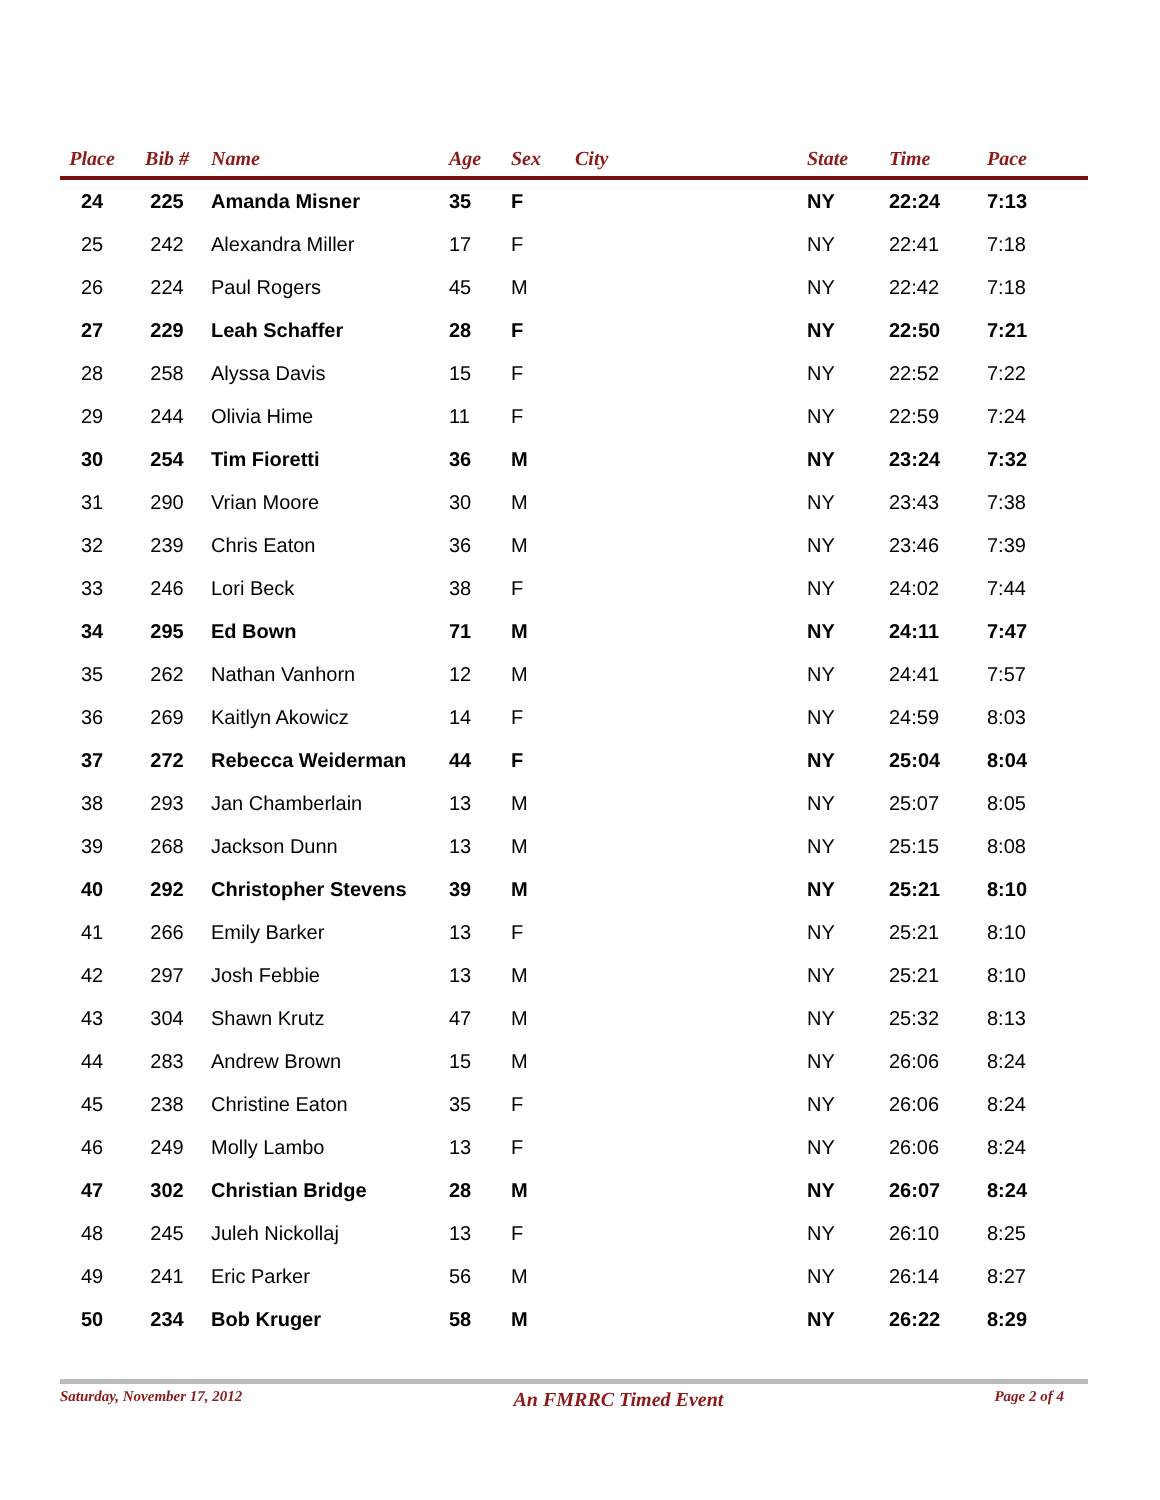| Place | Bib # | Name | Age | Sex | City | State | Time | Pace |
| --- | --- | --- | --- | --- | --- | --- | --- | --- |
| 24 | 225 | Amanda Misner | 35 | F | | NY | 22:24 | 7:13 |
| 25 | 242 | Alexandra Miller | 17 | F | | NY | 22:41 | 7:18 |
| 26 | 224 | Paul Rogers | 45 | M | | NY | 22:42 | 7:18 |
| 27 | 229 | Leah Schaffer | 28 | F | | NY | 22:50 | 7:21 |
| 28 | 258 | Alyssa Davis | 15 | F | | NY | 22:52 | 7:22 |
| 29 | 244 | Olivia Hime | 11 | F | | NY | 22:59 | 7:24 |
| 30 | 254 | Tim Fioretti | 36 | M | | NY | 23:24 | 7:32 |
| 31 | 290 | Vrian Moore | 30 | M | | NY | 23:43 | 7:38 |
| 32 | 239 | Chris Eaton | 36 | M | | NY | 23:46 | 7:39 |
| 33 | 246 | Lori Beck | 38 | F | | NY | 24:02 | 7:44 |
| 34 | 295 | Ed Bown | 71 | M | | NY | 24:11 | 7:47 |
| 35 | 262 | Nathan Vanhorn | 12 | M | | NY | 24:41 | 7:57 |
| 36 | 269 | Kaitlyn Akowicz | 14 | F | | NY | 24:59 | 8:03 |
| 37 | 272 | Rebecca Weiderman | 44 | F | | NY | 25:04 | 8:04 |
| 38 | 293 | Jan Chamberlain | 13 | M | | NY | 25:07 | 8:05 |
| 39 | 268 | Jackson Dunn | 13 | M | | NY | 25:15 | 8:08 |
| 40 | 292 | Christopher Stevens | 39 | M | | NY | 25:21 | 8:10 |
| 41 | 266 | Emily Barker | 13 | F | | NY | 25:21 | 8:10 |
| 42 | 297 | Josh Febbie | 13 | M | | NY | 25:21 | 8:10 |
| 43 | 304 | Shawn Krutz | 47 | M | | NY | 25:32 | 8:13 |
| 44 | 283 | Andrew Brown | 15 | M | | NY | 26:06 | 8:24 |
| 45 | 238 | Christine Eaton | 35 | F | | NY | 26:06 | 8:24 |
| 46 | 249 | Molly Lambo | 13 | F | | NY | 26:06 | 8:24 |
| 47 | 302 | Christian Bridge | 28 | M | | NY | 26:07 | 8:24 |
| 48 | 245 | Juleh Nickollaj | 13 | F | | NY | 26:10 | 8:25 |
| 49 | 241 | Eric Parker | 56 | M | | NY | 26:14 | 8:27 |
| 50 | 234 | Bob Kruger | 58 | M | | NY | 26:22 | 8:29 |
Saturday, November 17, 2012 An FMRRC Timed Event Page 2 of 4